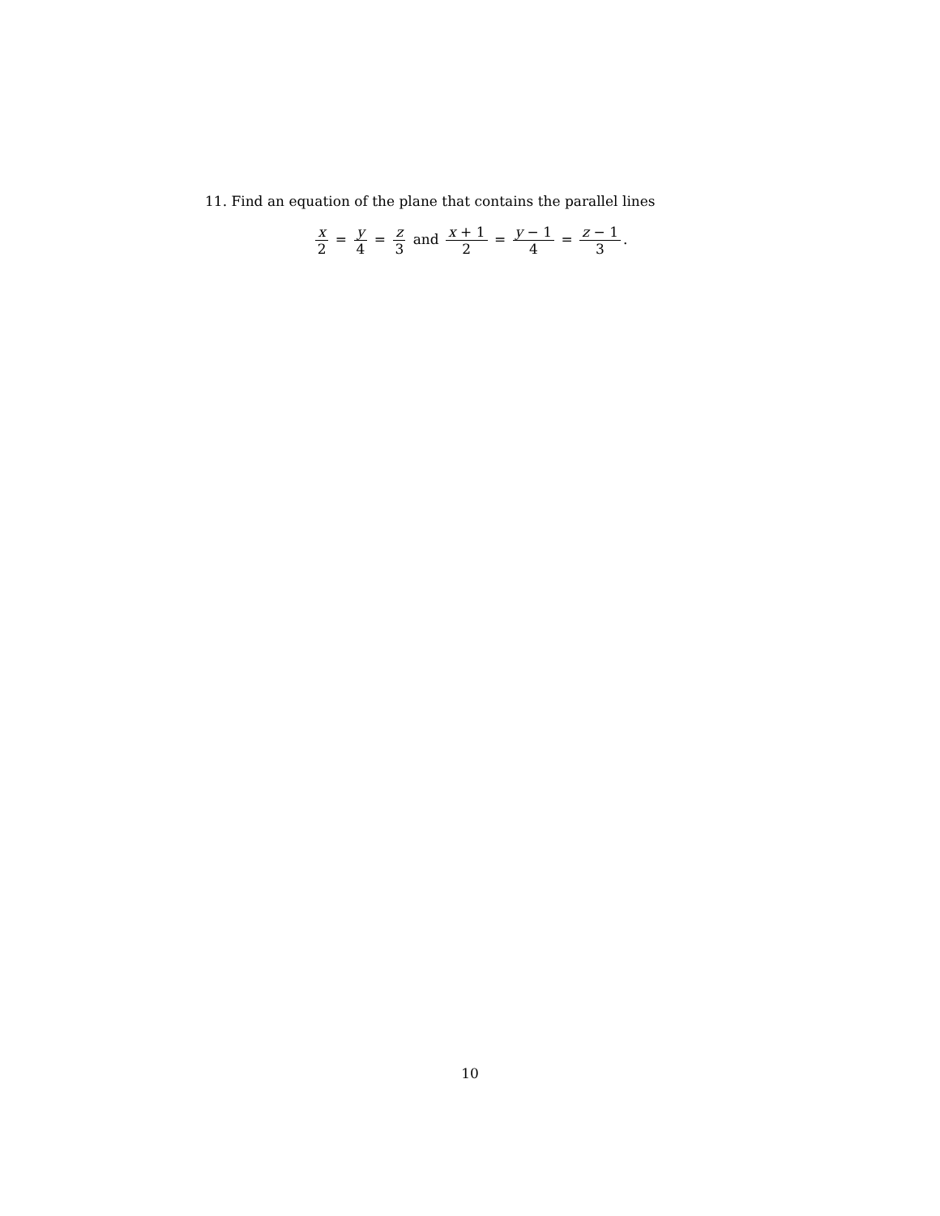11. Find an equation of the plane that contains the parallel lines
x 2 = y 4 = z 3 and x + 1 2 = y − 1 4 = z − 1 3.
10